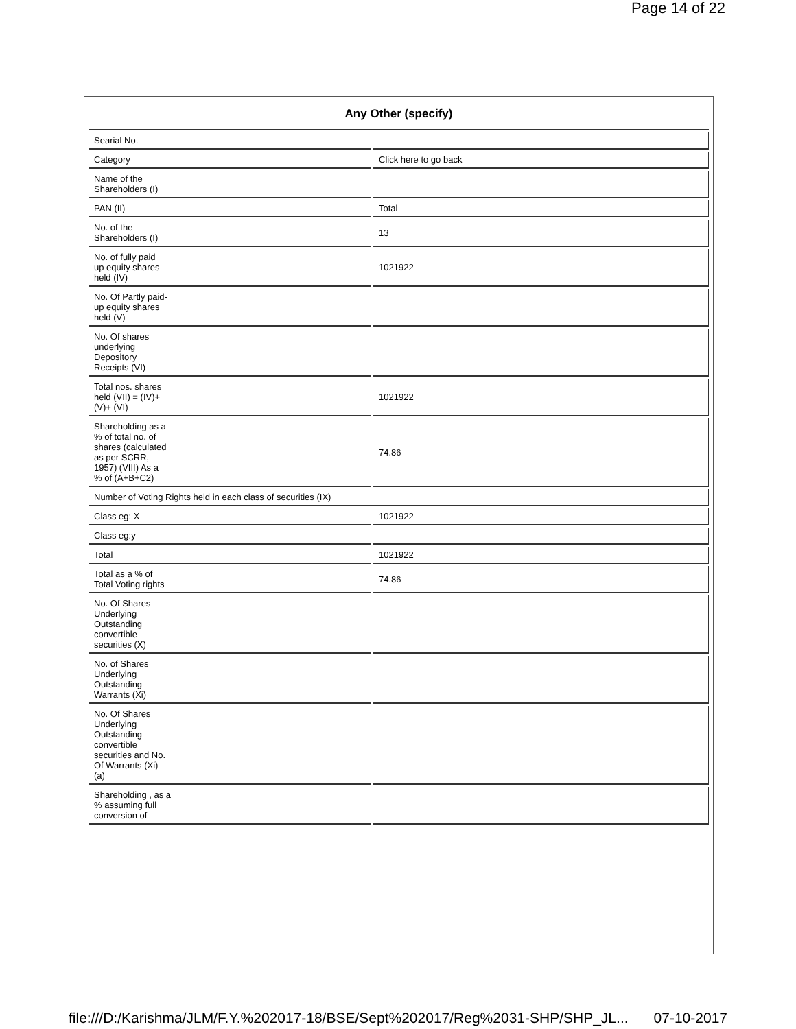Page 14 of 22
| Any Other (specify) | |
| --- | --- |
| Searial No. | |
| Category | Click here to go back |
| Name of the Shareholders (I) | |
| PAN (II) | Total |
| No. of the Shareholders (I) | 13 |
| No. of fully paid up equity shares held (IV) | 1021922 |
| No. Of Partly paid- up equity shares held (V) | |
| No. Of shares underlying Depository Receipts (VI) | |
| Total nos. shares held (VII) = (IV)+ (V)+ (VI) | 1021922 |
| Shareholding as a % of total no. of shares (calculated as per SCRR, 1957) (VIII) As a % of (A+B+C2) | 74.86 |
| Number of Voting Rights held in each class of securities (IX) | |
| Class eg: X | 1021922 |
| Class eg:y | |
| Total | 1021922 |
| Total as a % of Total Voting rights | 74.86 |
| No. Of Shares Underlying Outstanding convertible securities (X) | |
| No. of Shares Underlying Outstanding Warrants (Xi) | |
| No. Of Shares Underlying Outstanding convertible securities and No. Of Warrants (Xi) (a) | |
| Shareholding , as a % assuming full conversion of | |
file:///D:/Karishma/JLM/F.Y.%202017-18/BSE/Sept%202017/Reg%2031-SHP/SHP_JL... 07-10-2017